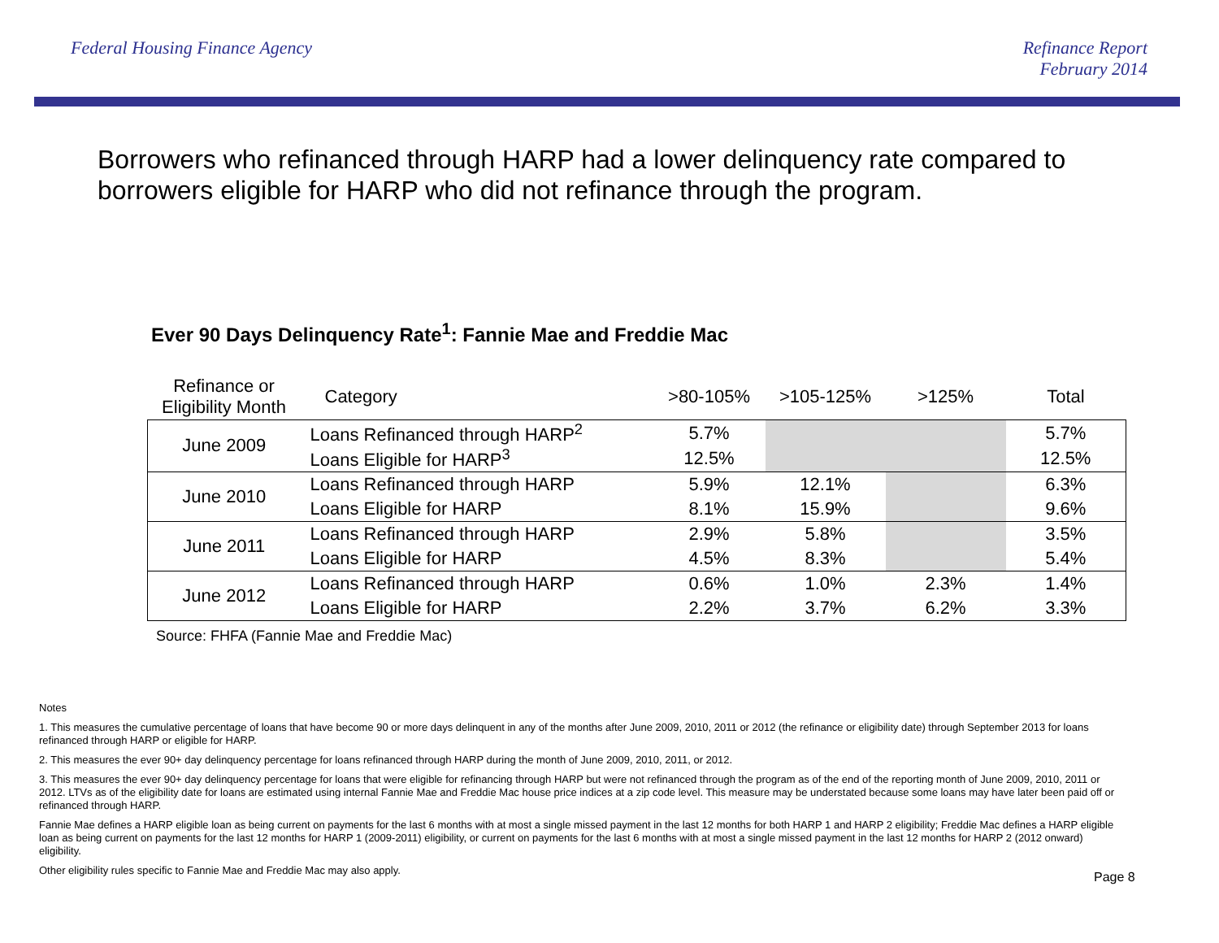Federal Housing Finance Agency Refinance Report
February 2014
Borrowers who refinanced through HARP had a lower delinquency rate compared to borrowers eligible for HARP who did not refinance through the program.
Ever 90 Days Delinquency Rate<sup>1</sup>: Fannie Mae and Freddie Mac
| Refinance or Eligibility Month | Category | >80-105% | >105-125% | >125% | Total |
| --- | --- | --- | --- | --- | --- |
| June 2009 | Loans Refinanced through HARP<sup>2</sup> | 5.7% | | | 5.7% |
| | Loans Eligible for HARP<sup>3</sup> | 12.5% | | | 12.5% |
| June 2010 | Loans Refinanced through HARP | 5.9% | 12.1% | | 6.3% |
| | Loans Eligible for HARP | 8.1% | 15.9% | | 9.6% |
| June 2011 | Loans Refinanced through HARP | 2.9% | 5.8% | | 3.5% |
| | Loans Eligible for HARP | 4.5% | 8.3% | | 5.4% |
| June 2012 | Loans Refinanced through HARP | 0.6% | 1.0% | 2.3% | 1.4% |
| | Loans Eligible for HARP | 2.2% | 3.7% | 6.2% | 3.3% |
Source: FHFA (Fannie Mae and Freddie Mac)
Notes
1. This measures the cumulative percentage of loans that have become 90 or more days delinquent in any of the months after June 2009, 2010, 2011 or 2012 (the refinance or eligibility date) through September 2013 for loans refinanced through HARP or eligible for HARP.
2. This measures the ever 90+ day delinquency percentage for loans refinanced through HARP during the month of June 2009, 2010, 2011, or 2012.
3. This measures the ever 90+ day delinquency percentage for loans that were eligible for refinancing through HARP but were not refinanced through the program as of the end of the reporting month of June 2009, 2010, 2011 or 2012. LTVs as of the eligibility date for loans are estimated using internal Fannie Mae and Freddie Mac house price indices at a zip code level. This measure may be understated because some loans may have later been paid off or refinanced through HARP.
Fannie Mae defines a HARP eligible loan as being current on payments for the last 6 months with at most a single missed payment in the last 12 months for both HARP 1 and HARP 2 eligibility; Freddie Mac defines a HARP eligible loan as being current on payments for the last 12 months for HARP 1 (2009-2011) eligibility, or current on payments for the last 6 months with at most a single missed payment in the last 12 months for HARP 2 (2012 onward) eligibility.
Other eligibility rules specific to Fannie Mae and Freddie Mac may also apply.
Page 8